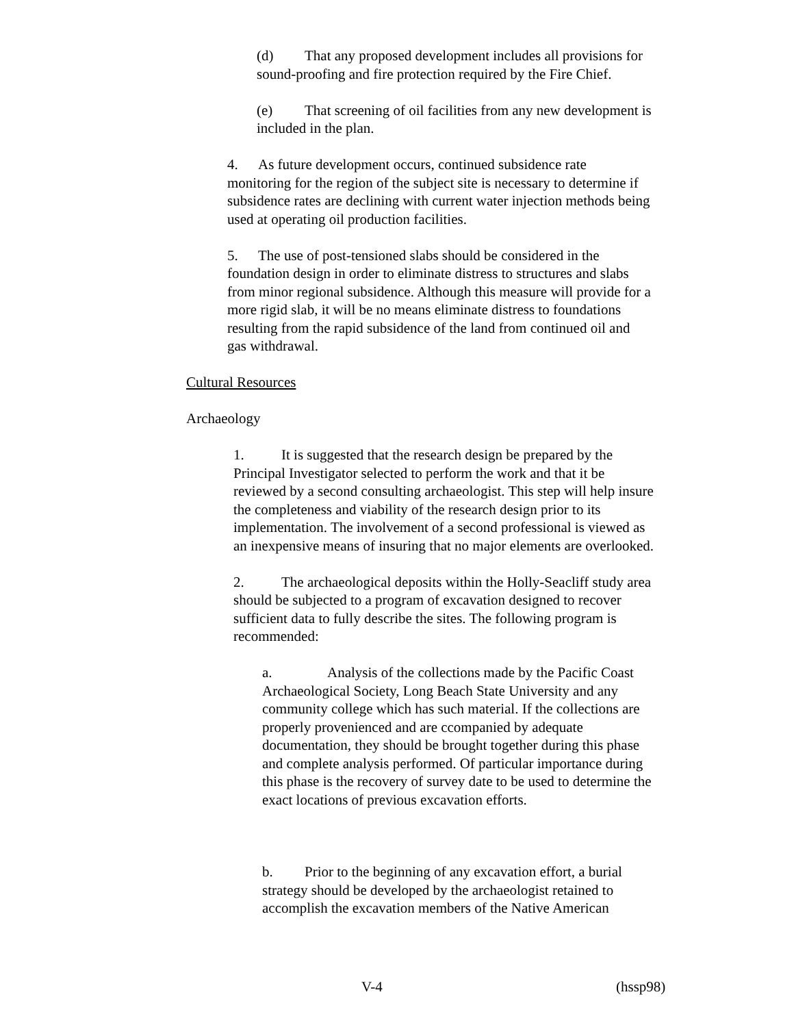(d) That any proposed development includes all provisions for sound-proofing and fire protection required by the Fire Chief.
(e) That screening of oil facilities from any new development is included in the plan.
4. As future development occurs, continued subsidence rate monitoring for the region of the subject site is necessary to determine if subsidence rates are declining with current water injection methods being used at operating oil production facilities.
5. The use of post-tensioned slabs should be considered in the foundation design in order to eliminate distress to structures and slabs from minor regional subsidence. Although this measure will provide for a more rigid slab, it will be no means eliminate distress to foundations resulting from the rapid subsidence of the land from continued oil and gas withdrawal.
Cultural Resources
Archaeology
1. It is suggested that the research design be prepared by the Principal Investigator selected to perform the work and that it be reviewed by a second consulting archaeologist. This step will help insure the completeness and viability of the research design prior to its implementation. The involvement of a second professional is viewed as an inexpensive means of insuring that no major elements are overlooked.
2. The archaeological deposits within the Holly-Seacliff study area should be subjected to a program of excavation designed to recover sufficient data to fully describe the sites. The following program is recommended:
a. Analysis of the collections made by the Pacific Coast Archaeological Society, Long Beach State University and any community college which has such material. If the collections are properly provenienced and are ccompanied by adequate documentation, they should be brought together during this phase and complete analysis performed. Of particular importance during this phase is the recovery of survey date to be used to determine the exact locations of previous excavation efforts.
b. Prior to the beginning of any excavation effort, a burial strategy should be developed by the archaeologist retained to accomplish the excavation members of the Native American
V-4 (hssp98)